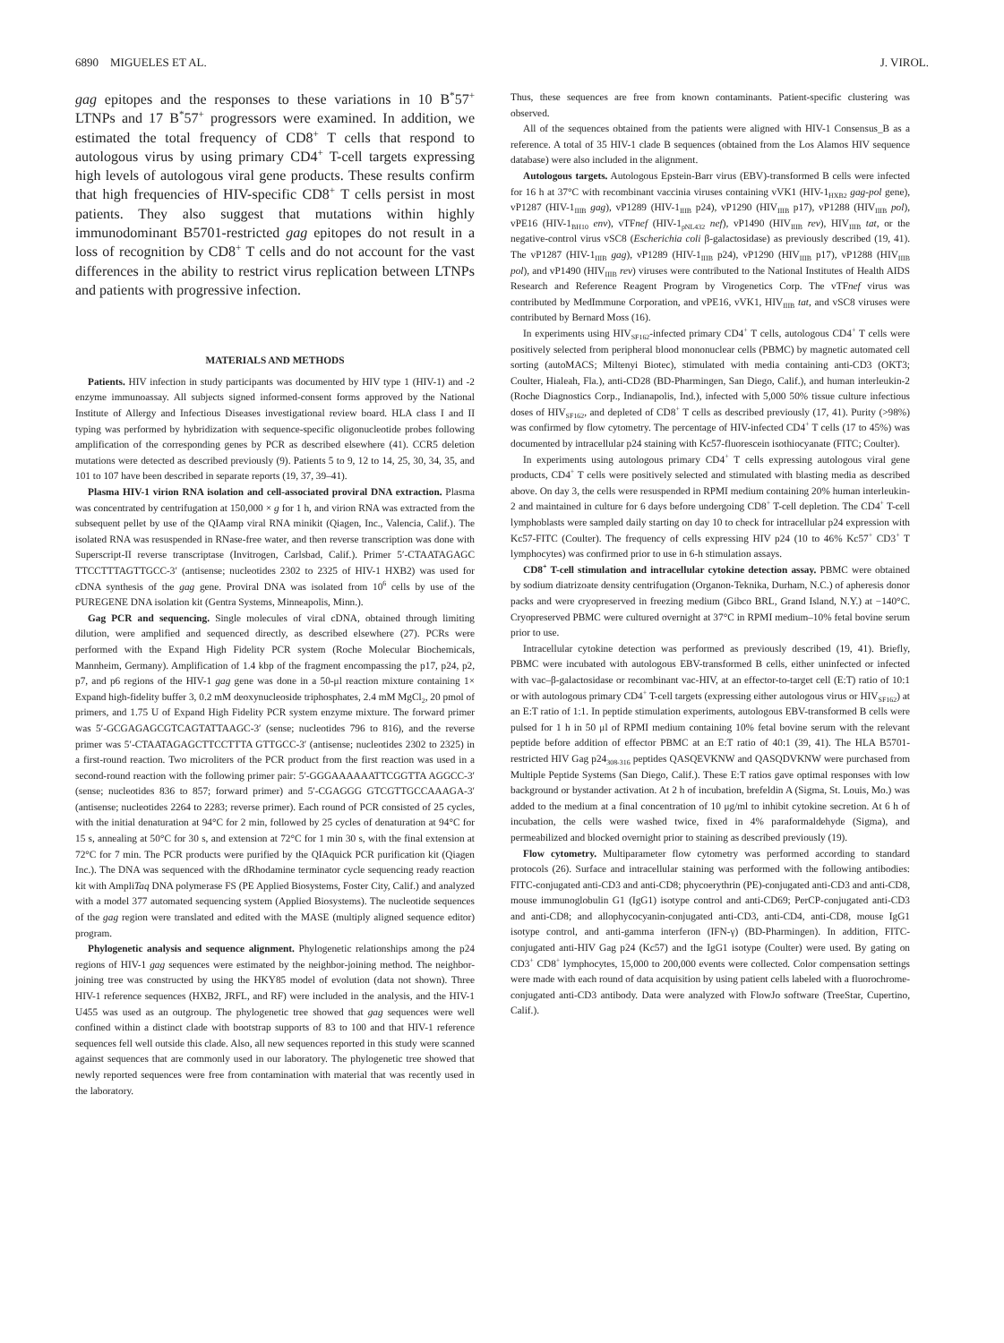6890 MIGUELES ET AL. J. VIROL.
gag epitopes and the responses to these variations in 10 B<sup>*</sup>57<sup>+</sup> LTNPs and 17 B<sup>*</sup>57<sup>+</sup> progressors were examined. In addition, we estimated the total frequency of CD8<sup>+</sup> T cells that respond to autologous virus by using primary CD4<sup>+</sup> T-cell targets expressing high levels of autologous viral gene products. These results confirm that high frequencies of HIV-specific CD8<sup>+</sup> T cells persist in most patients. They also suggest that mutations within highly immunodominant B5701-restricted gag epitopes do not result in a loss of recognition by CD8<sup>+</sup> T cells and do not account for the vast differences in the ability to restrict virus replication between LTNPs and patients with progressive infection.
MATERIALS AND METHODS
Patients. HIV infection in study participants was documented by HIV type 1 (HIV-1) and -2 enzyme immunoassay. All subjects signed informed-consent forms approved by the National Institute of Allergy and Infectious Diseases investigational review board. HLA class I and II typing was performed by hybridization with sequence-specific oligonucleotide probes following amplification of the corresponding genes by PCR as described elsewhere (41). CCR5 deletion mutations were detected as described previously (9). Patients 5 to 9, 12 to 14, 25, 30, 34, 35, and 101 to 107 have been described in separate reports (19, 37, 39–41).
Plasma HIV-1 virion RNA isolation and cell-associated proviral DNA extraction. Plasma was concentrated by centrifugation at 150,000 × g for 1 h, and virion RNA was extracted from the subsequent pellet by use of the QIAamp viral RNA minikit (Qiagen, Inc., Valencia, Calif.). The isolated RNA was resuspended in RNase-free water, and then reverse transcription was done with Superscript-II reverse transcriptase (Invitrogen, Carlsbad, Calif.). Primer 5′-CTAATAGAGC TTCCTTTAGTTGCC-3′ (antisense; nucleotides 2302 to 2325 of HIV-1 HXB2) was used for cDNA synthesis of the gag gene. Proviral DNA was isolated from 10<sup>6</sup> cells by use of the PUREGENE DNA isolation kit (Gentra Systems, Minneapolis, Minn.).
Gag PCR and sequencing. Single molecules of viral cDNA, obtained through limiting dilution, were amplified and sequenced directly, as described elsewhere (27). PCRs were performed with the Expand High Fidelity PCR system (Roche Molecular Biochemicals, Mannheim, Germany). Amplification of 1.4 kbp of the fragment encompassing the p17, p24, p2, p7, and p6 regions of the HIV-1 gag gene was done in a 50-μl reaction mixture containing 1× Expand high-fidelity buffer 3, 0.2 mM deoxynucleoside triphosphates, 2.4 mM MgCl<sub>2</sub>, 20 pmol of primers, and 1.75 U of Expand High Fidelity PCR system enzyme mixture. The forward primer was 5′-GCGAGAGCGTCAGTATTAAGC-3′ (sense; nucleotides 796 to 816), and the reverse primer was 5′-CTAATAGAGCTTCCTTTA GTTGCC-3′ (antisense; nucleotides 2302 to 2325) in a first-round reaction. Two microliters of the PCR product from the first reaction was used in a second-round reaction with the following primer pair: 5′-GGGAAAAAATTCGGTTA AGGCC-3′ (sense; nucleotides 836 to 857; forward primer) and 5′-CGAGGG GTCGTTGCCAAAGA-3′ (antisense; nucleotides 2264 to 2283; reverse primer). Each round of PCR consisted of 25 cycles, with the initial denaturation at 94°C for 2 min, followed by 25 cycles of denaturation at 94°C for 15 s, annealing at 50°C for 30 s, and extension at 72°C for 1 min 30 s, with the final extension at 72°C for 7 min. The PCR products were purified by the QIAquick PCR purification kit (Qiagen Inc.). The DNA was sequenced with the dRhodamine terminator cycle sequencing ready reaction kit with AmpliTaq DNA polymerase FS (PE Applied Biosystems, Foster City, Calif.) and analyzed with a model 377 automated sequencing system (Applied Biosystems). The nucleotide sequences of the gag region were translated and edited with the MASE (multiply aligned sequence editor) program.
Phylogenetic analysis and sequence alignment. Phylogenetic relationships among the p24 regions of HIV-1 gag sequences were estimated by the neighbor-joining method. The neighbor-joining tree was constructed by using the HKY85 model of evolution (data not shown). Three HIV-1 reference sequences (HXB2, JRFL, and RF) were included in the analysis, and the HIV-1 U455 was used as an outgroup. The phylogenetic tree showed that gag sequences were well confined within a distinct clade with bootstrap supports of 83 to 100 and that HIV-1 reference sequences fell well outside this clade. Also, all new sequences reported in this study were scanned against sequences that are commonly used in our laboratory. The phylogenetic tree showed that newly reported sequences were free from contamination with material that was recently used in the laboratory.
Thus, these sequences are free from known contaminants. Patient-specific clustering was observed.
All of the sequences obtained from the patients were aligned with HIV-1 Consensus_B as a reference. A total of 35 HIV-1 clade B sequences (obtained from the Los Alamos HIV sequence database) were also included in the alignment.
Autologous targets. Autologous Epstein-Barr virus (EBV)-transformed B cells were infected for 16 h at 37°C with recombinant vaccinia viruses containing vVK1 (HIV-1<sub>HXB2</sub> gag-pol gene), vP1287 (HIV-1<sub>IIIB</sub> gag), vP1289 (HIV-1<sub>IIIB</sub> p24), vP1290 (HIV<sub>IIIB</sub> p17), vP1288 (HIV<sub>IIIB</sub> pol), vPE16 (HIV-1<sub>BH10</sub> env), vTFnef (HIV-1<sub>pNL432</sub> nef), vP1490 (HIV<sub>IIIB</sub> rev), HIV<sub>IIIB</sub> tat, or the negative-control virus vSC8 (Escherichia coli β-galactosidase) as previously described (19, 41). The vP1287 (HIV-1<sub>IIIB</sub> gag), vP1289 (HIV-1<sub>IIIB</sub> p24), vP1290 (HIV<sub>IIIB</sub> p17), vP1288 (HIV<sub>IIIB</sub> pol), and vP1490 (HIV<sub>IIIB</sub> rev) viruses were contributed to the National Institutes of Health AIDS Research and Reference Reagent Program by Virogenetics Corp. The vTFnef virus was contributed by MedImmune Corporation, and vPE16, vVK1, HIV<sub>IIIB</sub> tat, and vSC8 viruses were contributed by Bernard Moss (16).
In experiments using HIV<sub>SF162</sub>-infected primary CD4<sup>+</sup> T cells, autologous CD4<sup>+</sup> T cells were positively selected from peripheral blood mononuclear cells (PBMC) by magnetic automated cell sorting (autoMACS; Miltenyi Biotec), stimulated with media containing anti-CD3 (OKT3; Coulter, Hialeah, Fla.), anti-CD28 (BD-Pharmingen, San Diego, Calif.), and human interleukin-2 (Roche Diagnostics Corp., Indianapolis, Ind.), infected with 5,000 50% tissue culture infectious doses of HIV<sub>SF162</sub>, and depleted of CD8<sup>+</sup> T cells as described previously (17, 41). Purity (>98%) was confirmed by flow cytometry. The percentage of HIV-infected CD4<sup>+</sup> T cells (17 to 45%) was documented by intracellular p24 staining with Kc57-fluorescein isothiocyanate (FITC; Coulter).
In experiments using autologous primary CD4<sup>+</sup> T cells expressing autologous viral gene products, CD4<sup>+</sup> T cells were positively selected and stimulated with blasting media as described above. On day 3, the cells were resuspended in RPMI medium containing 20% human interleukin-2 and maintained in culture for 6 days before undergoing CD8<sup>+</sup> T-cell depletion. The CD4<sup>+</sup> T-cell lymphoblasts were sampled daily starting on day 10 to check for intracellular p24 expression with Kc57-FITC (Coulter). The frequency of cells expressing HIV p24 (10 to 46% Kc57<sup>+</sup> CD3<sup>+</sup> T lymphocytes) was confirmed prior to use in 6-h stimulation assays.
CD8<sup>+</sup> T-cell stimulation and intracellular cytokine detection assay. PBMC were obtained by sodium diatrizoate density centrifugation (Organon-Teknika, Durham, N.C.) of apheresis donor packs and were cryopreserved in freezing medium (Gibco BRL, Grand Island, N.Y.) at −140°C. Cryopreserved PBMC were cultured overnight at 37°C in RPMI medium–10% fetal bovine serum prior to use.
Intracellular cytokine detection was performed as previously described (19, 41). Briefly, PBMC were incubated with autologous EBV-transformed B cells, either uninfected or infected with vac–β-galactosidase or recombinant vac-HIV, at an effector-to-target cell (E:T) ratio of 10:1 or with autologous primary CD4<sup>+</sup> T-cell targets (expressing either autologous virus or HIV<sub>SF162</sub>) at an E:T ratio of 1:1. In peptide stimulation experiments, autologous EBV-transformed B cells were pulsed for 1 h in 50 μl of RPMI medium containing 10% fetal bovine serum with the relevant peptide before addition of effector PBMC at an E:T ratio of 40:1 (39, 41). The HLA B5701-restricted HIV Gag p24<sub>308-316</sub> peptides QASQEVKNW and QASQDVKNW were purchased from Multiple Peptide Systems (San Diego, Calif.). These E:T ratios gave optimal responses with low background or bystander activation. At 2 h of incubation, brefeldin A (Sigma, St. Louis, Mo.) was added to the medium at a final concentration of 10 μg/ml to inhibit cytokine secretion. At 6 h of incubation, the cells were washed twice, fixed in 4% paraformaldehyde (Sigma), and permeabilized and blocked overnight prior to staining as described previously (19).
Flow cytometry. Multiparameter flow cytometry was performed according to standard protocols (26). Surface and intracellular staining was performed with the following antibodies: FITC-conjugated anti-CD3 and anti-CD8; phycoerythrin (PE)-conjugated anti-CD3 and anti-CD8, mouse immunoglobulin G1 (IgG1) isotype control and anti-CD69; PerCP-conjugated anti-CD3 and anti-CD8; and allophycocyanin-conjugated anti-CD3, anti-CD4, anti-CD8, mouse IgG1 isotype control, and anti-gamma interferon (IFN-γ) (BD-Pharmingen). In addition, FITC-conjugated anti-HIV Gag p24 (Kc57) and the IgG1 isotype (Coulter) were used. By gating on CD3<sup>+</sup> CD8<sup>+</sup> lymphocytes, 15,000 to 200,000 events were collected. Color compensation settings were made with each round of data acquisition by using patient cells labeled with a fluorochrome-conjugated anti-CD3 antibody. Data were analyzed with FlowJo software (TreeStar, Cupertino, Calif.).